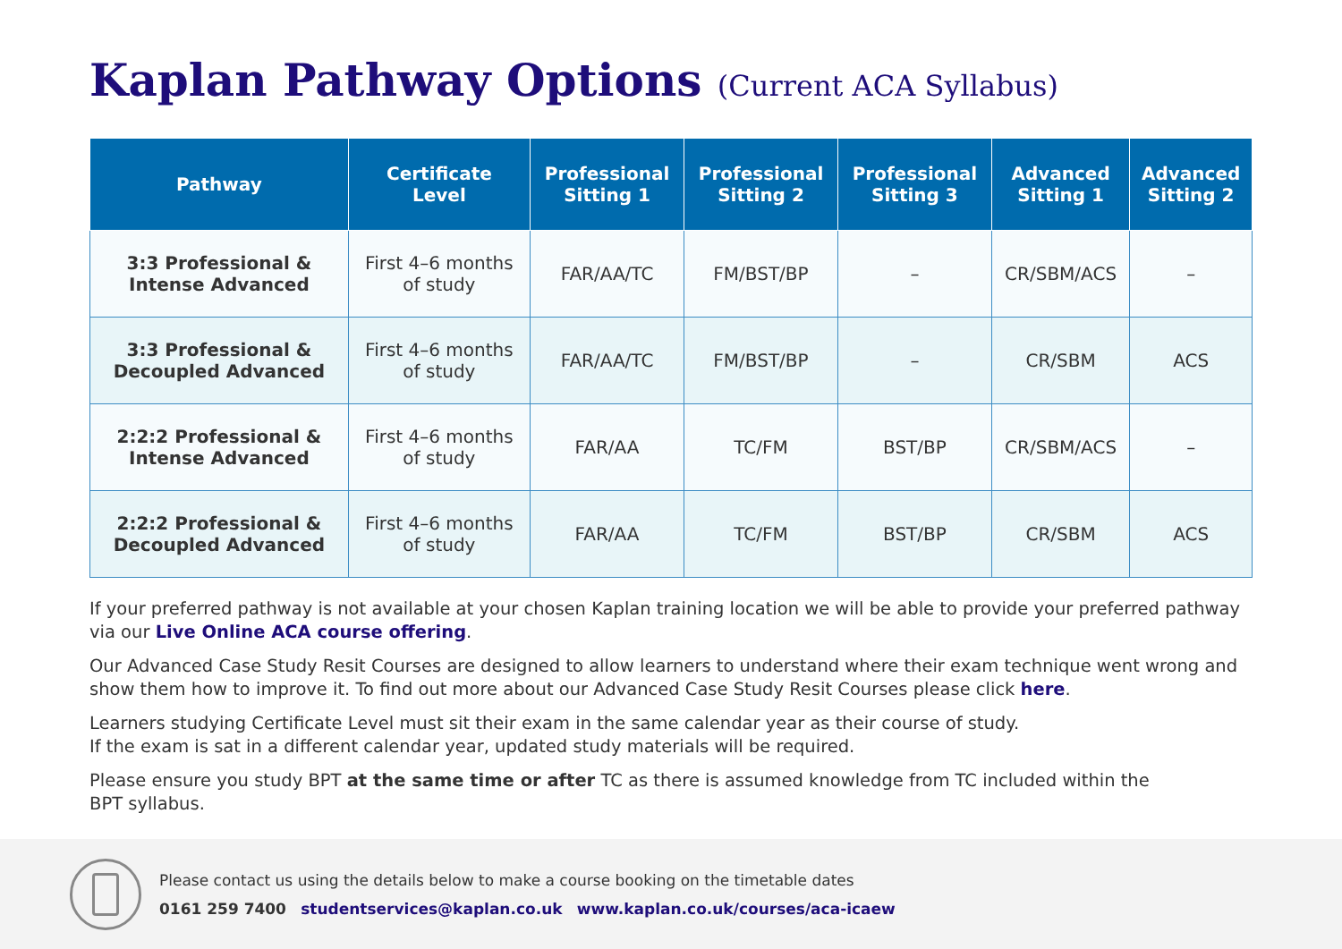Kaplan Pathway Options (Current ACA Syllabus)
| Pathway | Certificate Level | Professional Sitting 1 | Professional Sitting 2 | Professional Sitting 3 | Advanced Sitting 1 | Advanced Sitting 2 |
| --- | --- | --- | --- | --- | --- | --- |
| 3:3 Professional & Intense Advanced | First 4–6 months of study | FAR/AA/TC | FM/BST/BP | – | CR/SBM/ACS | – |
| 3:3 Professional & Decoupled Advanced | First 4–6 months of study | FAR/AA/TC | FM/BST/BP | – | CR/SBM | ACS |
| 2:2:2 Professional & Intense Advanced | First 4–6 months of study | FAR/AA | TC/FM | BST/BP | CR/SBM/ACS | – |
| 2:2:2 Professional & Decoupled Advanced | First 4–6 months of study | FAR/AA | TC/FM | BST/BP | CR/SBM | ACS |
If your preferred pathway is not available at your chosen Kaplan training location we will be able to provide your preferred pathway via our Live Online ACA course offering.
Our Advanced Case Study Resit Courses are designed to allow learners to understand where their exam technique went wrong and show them how to improve it. To find out more about our Advanced Case Study Resit Courses please click here.
Learners studying Certificate Level must sit their exam in the same calendar year as their course of study.
If the exam is sat in a different calendar year, updated study materials will be required.
Please ensure you study BPT at the same time or after TC as there is assumed knowledge from TC included within the
BPT syllabus.
Please contact us using the details below to make a course booking on the timetable dates
0161 259 7400 studentservices@kaplan.co.uk www.kaplan.co.uk/courses/aca-icaew